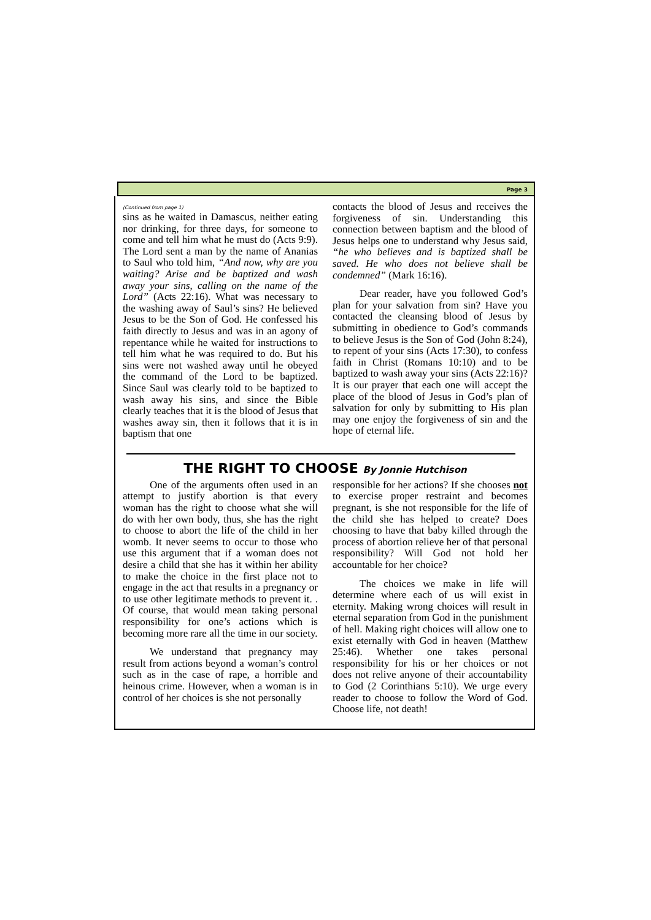Page 3
(Continued from page 1)
sins as he waited in Damascus, neither eating nor drinking, for three days, for someone to come and tell him what he must do (Acts 9:9). The Lord sent a man by the name of Ananias to Saul who told him, “And now, why are you waiting? Arise and be baptized and wash away your sins, calling on the name of the Lord” (Acts 22:16). What was necessary to the washing away of Saul’s sins? He believed Jesus to be the Son of God. He confessed his faith directly to Jesus and was in an agony of repentance while he waited for instructions to tell him what he was required to do. But his sins were not washed away until he obeyed the command of the Lord to be baptized. Since Saul was clearly told to be baptized to wash away his sins, and since the Bible clearly teaches that it is the blood of Jesus that washes away sin, then it follows that it is in baptism that one
contacts the blood of Jesus and receives the forgiveness of sin. Understanding this connection between baptism and the blood of Jesus helps one to understand why Jesus said, “he who believes and is baptized shall be saved. He who does not believe shall be condemned” (Mark 16:16).
Dear reader, have you followed God’s plan for your salvation from sin? Have you contacted the cleansing blood of Jesus by submitting in obedience to God’s commands to believe Jesus is the Son of God (John 8:24), to repent of your sins (Acts 17:30), to confess faith in Christ (Romans 10:10) and to be baptized to wash away your sins (Acts 22:16)? It is our prayer that each one will accept the place of the blood of Jesus in God’s plan of salvation for only by submitting to His plan may one enjoy the forgiveness of sin and the hope of eternal life.
THE RIGHT TO CHOOSE By Jonnie Hutchison
One of the arguments often used in an attempt to justify abortion is that every woman has the right to choose what she will do with her own body, thus, she has the right to choose to abort the life of the child in her womb. It never seems to occur to those who use this argument that if a woman does not desire a child that she has it within her ability to make the choice in the first place not to engage in the act that results in a pregnancy or to use other legitimate methods to prevent it. . Of course, that would mean taking personal responsibility for one’s actions which is becoming more rare all the time in our society.
We understand that pregnancy may result from actions beyond a woman’s control such as in the case of rape, a horrible and heinous crime. However, when a woman is in control of her choices is she not personally
responsible for her actions? If she chooses not to exercise proper restraint and becomes pregnant, is she not responsible for the life of the child she has helped to create? Does choosing to have that baby killed through the process of abortion relieve her of that personal responsibility? Will God not hold her accountable for her choice?
The choices we make in life will determine where each of us will exist in eternity. Making wrong choices will result in eternal separation from God in the punishment of hell. Making right choices will allow one to exist eternally with God in heaven (Matthew 25:46). Whether one takes personal responsibility for his or her choices or not does not relive anyone of their accountability to God (2 Corinthians 5:10). We urge every reader to choose to follow the Word of God. Choose life, not death!